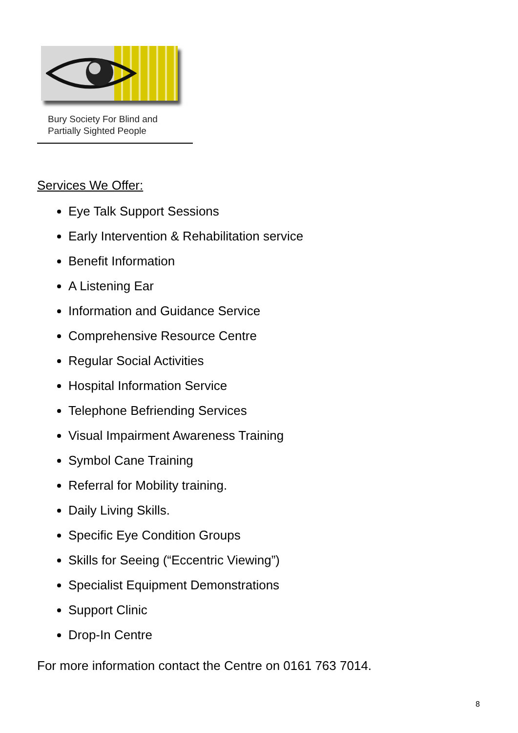Bury Society For Blind and
Partially Sighted People
Services We Offer:
Eye Talk Support Sessions
Early Intervention & Rehabilitation service
Benefit Information
A Listening Ear
Information and Guidance Service
Comprehensive Resource Centre
Regular Social Activities
Hospital Information Service
Telephone Befriending Services
Visual Impairment Awareness Training
Symbol Cane Training
Referral for Mobility training.
Daily Living Skills.
Specific Eye Condition Groups
Skills for Seeing (“Eccentric Viewing”)
Specialist Equipment Demonstrations
Support Clinic
Drop-In Centre
For more information contact the Centre on 0161 763 7014.
8